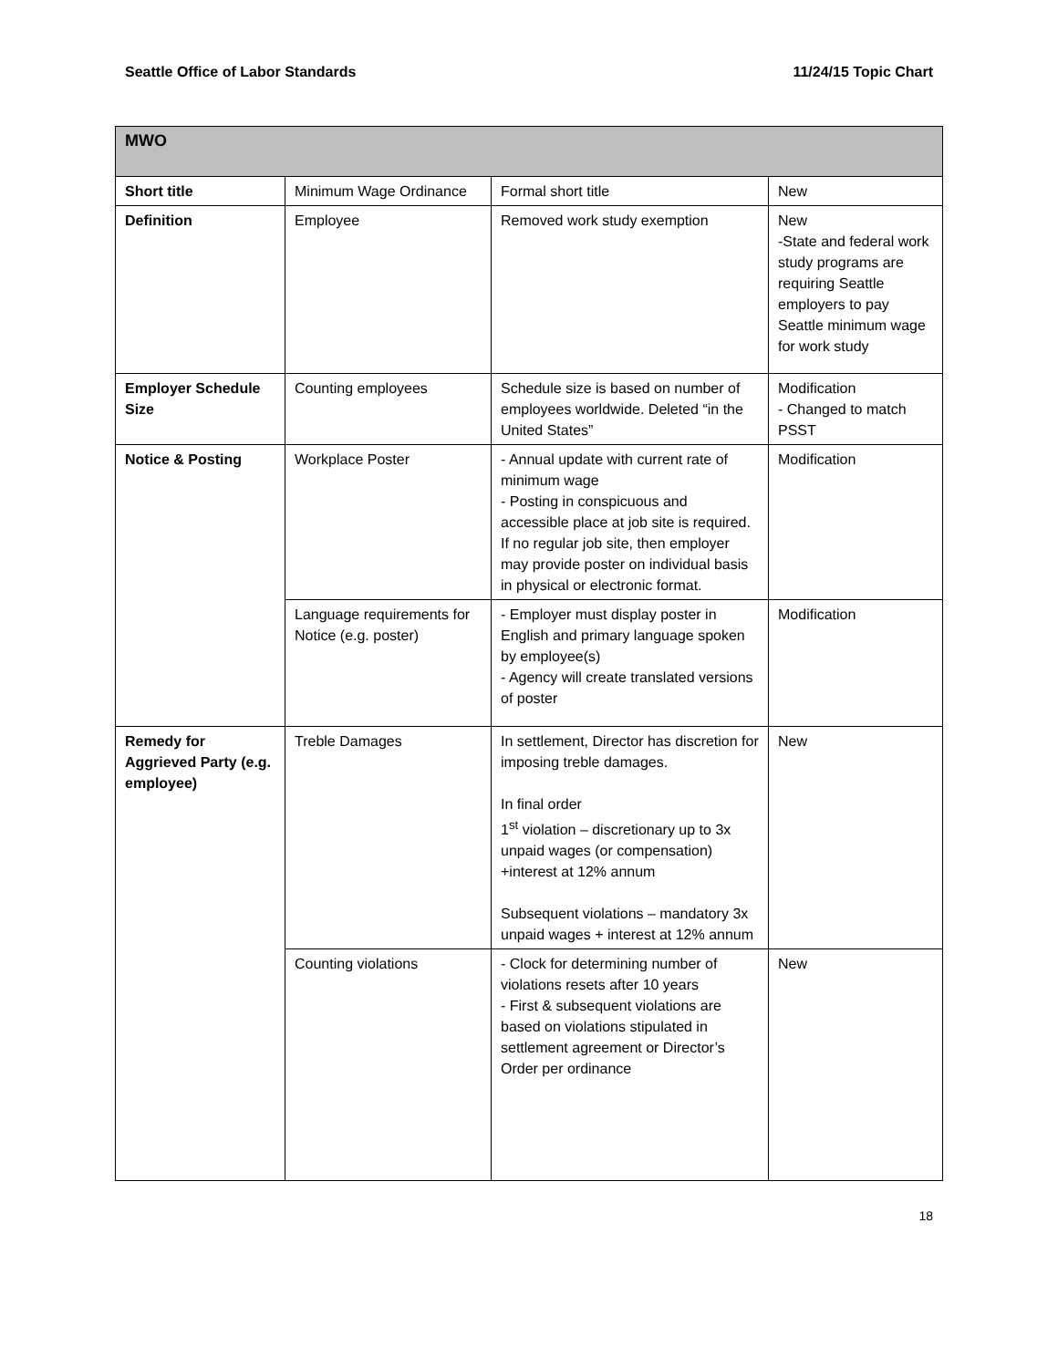Seattle Office of Labor Standards 11/24/15 Topic Chart
| MWO | | | |
| --- | --- | --- | --- |
| Short title | Minimum Wage Ordinance | Formal short title | New |
| Definition | Employee | Removed work study exemption | New -State and federal work study programs are requiring Seattle employers to pay Seattle minimum wage for work study |
| Employer Schedule Size | Counting employees | Schedule size is based on number of employees worldwide. Deleted “in the United States” | Modification - Changed to match PSST |
| Notice & Posting | Workplace Poster | - Annual update with current rate of minimum wage - Posting in conspicuous and accessible place at job site is required. If no regular job site, then employer may provide poster on individual basis in physical or electronic format. | Modification |
| | Language requirements for Notice (e.g. poster) | - Employer must display poster in English and primary language spoken by employee(s) - Agency will create translated versions of poster | Modification |
| Remedy for Aggrieved Party (e.g. employee) | Treble Damages | In settlement, Director has discretion for imposing treble damages. In final order 1<sup>st</sup> violation – discretionary up to 3x unpaid wages (or compensation) +interest at 12% annum Subsequent violations – mandatory 3x unpaid wages + interest at 12% annum | New |
| | Counting violations | - Clock for determining number of violations resets after 10 years - First & subsequent violations are based on violations stipulated in settlement agreement or Director’s Order per ordinance | New |
18